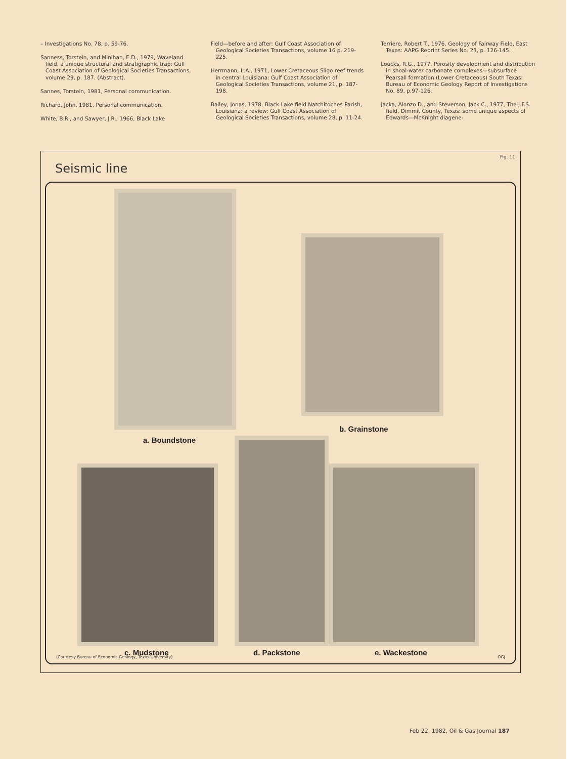– Investigations No. 78, p. 59-76.
Sanness, Torstein, and Minihan, E.D., 1979, Waveland field, a unique structural and stratigraphic trap: Gulf Coast Association of Geological Societies Transactions, volume 29, p. 187. (Abstract).
Sannes, Torstein, 1981, Personal communication.
Richard, John, 1981, Personal communication.
White, B.R., and Sawyer, J.R., 1966, Black Lake
Field—before and after: Gulf Coast Association of Geological Societies Transactions, volume 16 p. 219-225.
Herrmann, L.A., 1971, Lower Cretaceous Sligo reef trends in central Louisiana: Gulf Coast Association of Geological Societies Transactions, volume 21, p. 187-198.
Bailey, Jonas, 1978, Black Lake field Natchitoches Parish, Louisiana: a review: Gulf Coast Association of Geological Societies Transactions, volume 28, p. 11-24.
Terriere, Robert T., 1976, Geology of Fairway Field, East Texas: AAPG Reprint Series No. 23, p. 126-145.
Loucks, R.G., 1977, Porosity development and distribution in shoal-water carbonate complexes—subsurface Pearsall formation (Lower Cretaceous) South Texas: Bureau of Economic Geology Report of Investigations No. 89, p.97-126.
Jacka, Alonzo D., and Steverson, Jack C., 1977, The J.F.S. field, Dimmit County, Texas: some unique aspects of Edwards—McKnight diagene-
Fig. 11
Seismic line
a. Boundstone
b. Grainstone
c. Mudstone d. Packstone e. Wackestone
(Courtesy Bureau of Economic Geology, Texas University) OGJ
Feb 22, 1982, Oil & Gas Journal 187